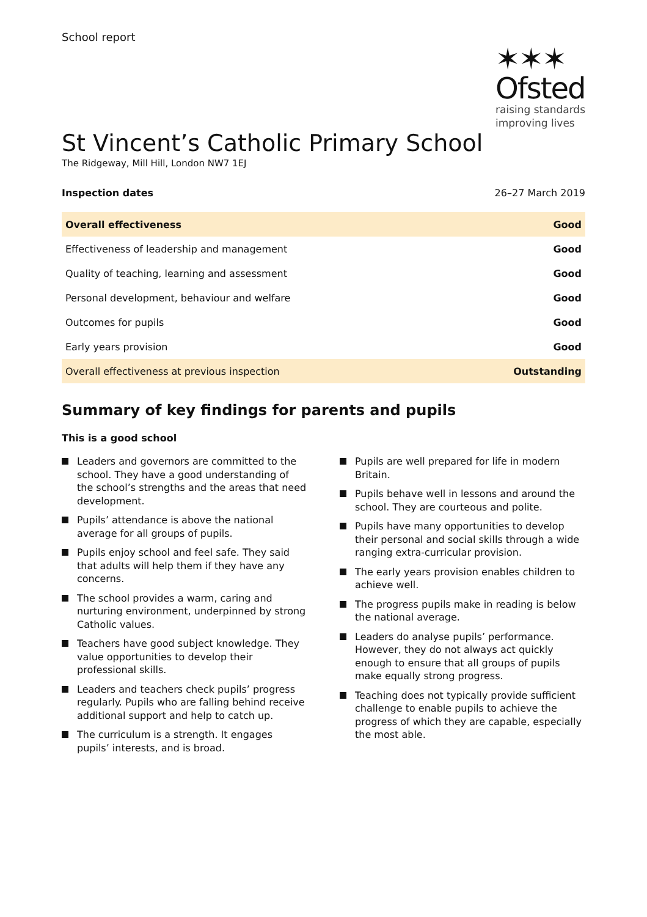School report
✶✶✶
Ofsted
raising standards
improving lives
St Vincent’s Catholic Primary School
The Ridgeway, Mill Hill, London NW7 1EJ
Inspection dates 26–27 March 2019
| Overall effectiveness | Good |
| Effectiveness of leadership and management | Good |
| Quality of teaching, learning and assessment | Good |
| Personal development, behaviour and welfare | Good |
| Outcomes for pupils | Good |
| Early years provision | Good |
| Overall effectiveness at previous inspection | Outstanding |
Summary of key findings for parents and pupils
This is a good school
Leaders and governors are committed to the school. They have a good understanding of the school’s strengths and the areas that need development.
Pupils’ attendance is above the national average for all groups of pupils.
Pupils enjoy school and feel safe. They said that adults will help them if they have any concerns.
The school provides a warm, caring and nurturing environment, underpinned by strong Catholic values.
Teachers have good subject knowledge. They value opportunities to develop their professional skills.
Leaders and teachers check pupils’ progress regularly. Pupils who are falling behind receive additional support and help to catch up.
The curriculum is a strength. It engages pupils’ interests, and is broad.
Pupils are well prepared for life in modern Britain.
Pupils behave well in lessons and around the school. They are courteous and polite.
Pupils have many opportunities to develop their personal and social skills through a wide ranging extra-curricular provision.
The early years provision enables children to achieve well.
The progress pupils make in reading is below the national average.
Leaders do analyse pupils’ performance. However, they do not always act quickly enough to ensure that all groups of pupils make equally strong progress.
Teaching does not typically provide sufficient challenge to enable pupils to achieve the progress of which they are capable, especially the most able.